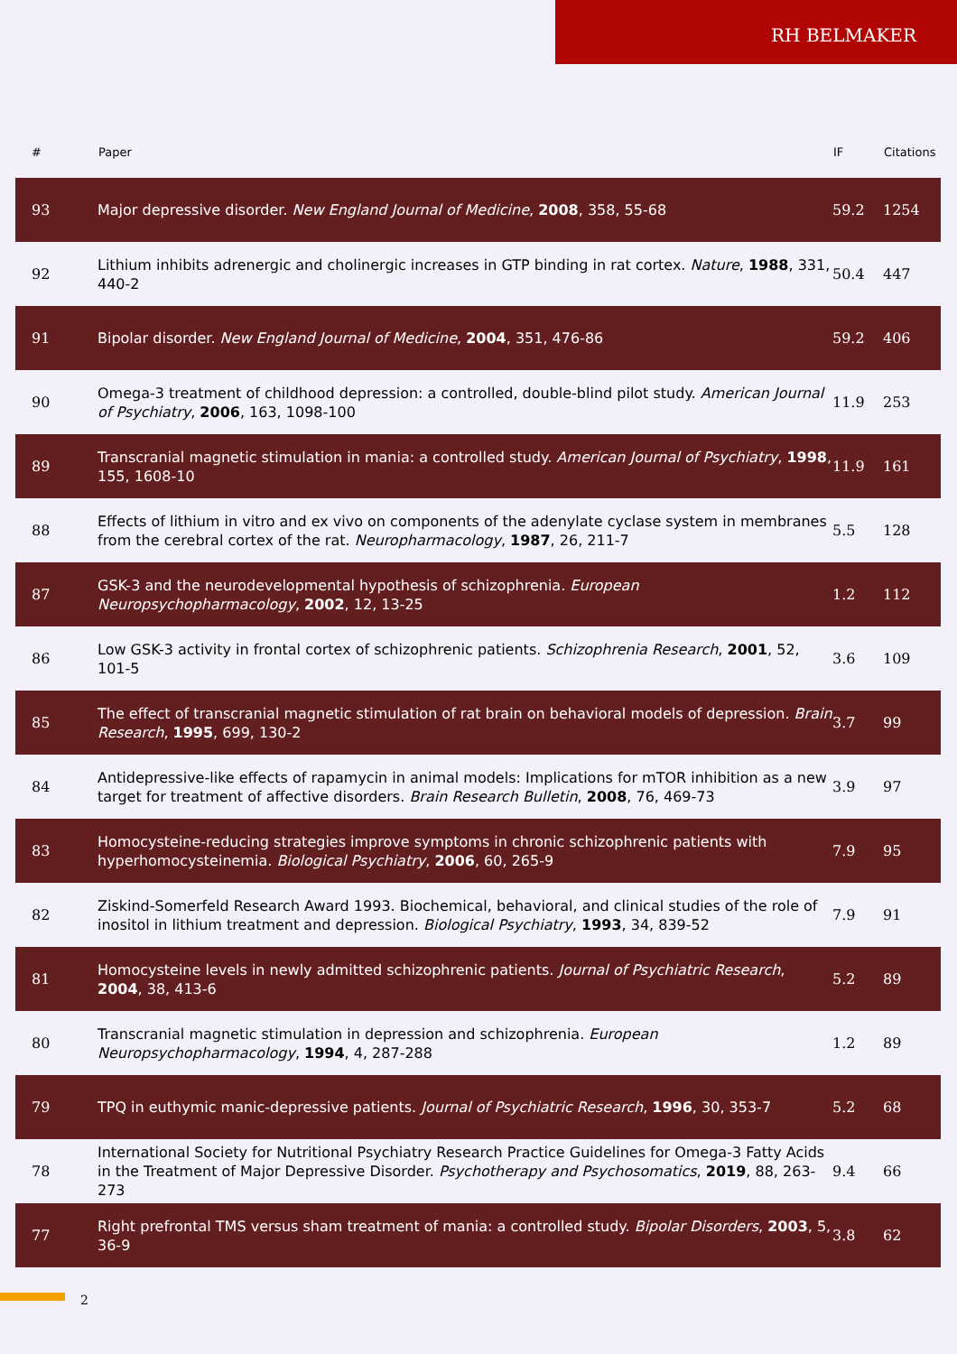RH BELMAKER
| # | Paper | IF | Citations |
| --- | --- | --- | --- |
| 93 | Major depressive disorder. New England Journal of Medicine , 2008 , 358, 55-68 | 59.2 | 1254 |
| 92 | Lithium inhibits adrenergic and cholinergic increases in GTP binding in rat cortex. Nature , 1988 , 331, 440-2 | 50.4 | 447 |
| 91 | Bipolar disorder. New England Journal of Medicine , 2004 , 351, 476-86 | 59.2 | 406 |
| 90 | Omega-3 treatment of childhood depression: a controlled, double-blind pilot study. American Journal of Psychiatry , 2006 , 163, 1098-100 | 11.9 | 253 |
| 89 | Transcranial magnetic stimulation in mania: a controlled study. American Journal of Psychiatry , 1998 , 155, 1608-10 | 11.9 | 161 |
| 88 | Effects of lithium in vitro and ex vivo on components of the adenylate cyclase system in membranes from the cerebral cortex of the rat. Neuropharmacology , 1987 , 26, 211-7 | 5.5 | 128 |
| 87 | GSK-3 and the neurodevelopmental hypothesis of schizophrenia. European Neuropsychopharmacology , 2002 , 12, 13-25 | 1.2 | 112 |
| 86 | Low GSK-3 activity in frontal cortex of schizophrenic patients. Schizophrenia Research , 2001 , 52, 101-5 | 3.6 | 109 |
| 85 | The effect of transcranial magnetic stimulation of rat brain on behavioral models of depression. Brain Research , 1995 , 699, 130-2 | 3.7 | 99 |
| 84 | Antidepressive-like effects of rapamycin in animal models: Implications for mTOR inhibition as a new target for treatment of affective disorders. Brain Research Bulletin , 2008 , 76, 469-73 | 3.9 | 97 |
| 83 | Homocysteine-reducing strategies improve symptoms in chronic schizophrenic patients with hyperhomocysteinemia. Biological Psychiatry , 2006 , 60, 265-9 | 7.9 | 95 |
| 82 | Ziskind-Somerfeld Research Award 1993. Biochemical, behavioral, and clinical studies of the role of inositol in lithium treatment and depression. Biological Psychiatry , 1993 , 34, 839-52 | 7.9 | 91 |
| 81 | Homocysteine levels in newly admitted schizophrenic patients. Journal of Psychiatric Research , 2004 , 38, 413-6 | 5.2 | 89 |
| 80 | Transcranial magnetic stimulation in depression and schizophrenia. European Neuropsychopharmacology , 1994 , 4, 287-288 | 1.2 | 89 |
| 79 | TPQ in euthymic manic-depressive patients. Journal of Psychiatric Research , 1996 , 30, 353-7 | 5.2 | 68 |
| 78 | International Society for Nutritional Psychiatry Research Practice Guidelines for Omega-3 Fatty Acids in the Treatment of Major Depressive Disorder. Psychotherapy and Psychosomatics , 2019 , 88, 263-273 | 9.4 | 66 |
| 77 | Right prefrontal TMS versus sham treatment of mania: a controlled study. Bipolar Disorders , 2003 , 5, 36-9 | 3.8 | 62 |
2